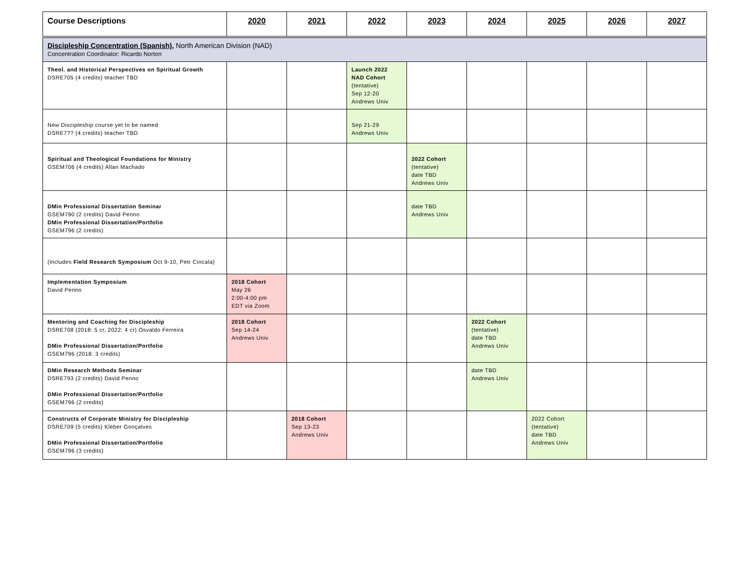| Course Descriptions | 2020 | 2021 | 2022 | 2023 | 2024 | 2025 | 2026 | 2027 |
| --- | --- | --- | --- | --- | --- | --- | --- | --- |
| Discipleship Concentration (Spanish) , North American Division (NAD) Concentration Coordinator: Ricardo Norton | | | | | | | | |
| Theol. and Historical Perspectives on Spiritual Growth DSRE705 (4 credits) teacher TBD | | | Launch 2022 NAD Cohort (tentative) Sep 12-20 Andrews Univ | | | | | |
| New Discipleship course yet to be named DSRE7?? (4 credits) teacher TBD | | | Sep 21-29 Andrews Univ | | | | | |
| Spiritual and Theological Foundations for Ministry GSEM706 (4 credits) Allan Machado | | | | 2022 Cohort (tentative) date TBD Andrews Univ | | | | |
| DMin Professional Dissertation Seminar GSEM790 (2 credits) David Penno DMin Professional Dissertation/Portfolio GSEM796 (2 credits) | | | | date TBD Andrews Univ | | | | |
| (includes Field Research Symposium Oct 9-10, Petr Cincala) | | | | | | | | |
| Implementation Symposium David Penno | 2018 Cohort May 26 2:00-4:00 pm EDT via Zoom | | | | | | | |
| Mentoring and Coaching for Discipleship DSRE708 (2018: 5 cr, 2022: 4 cr) Osvaldo Ferreira DMin Professional Dissertation/Portfolio GSEM796 (2018: 3 credits) | 2018 Cohort Sep 14-24 Andrews Univ | | | | 2022 Cohort (tentative) date TBD Andrews Univ | | | |
| DMin Research Methods Seminar DSRE793 (2 credits) David Penno DMin Professional Dissertation/Portfolio GSEM796 (2 credits) | | | | | date TBD Andrews Univ | | | |
| Constructs of Corporate Ministry for Discipleship DSRE709 (5 credits) Kleber Gonçalves DMin Professional Dissertation/Portfolio GSEM796 (3 credits) | | 2018 Cohort Sep 13-23 Andrews Univ | | | | 2022 Cohort (tentative) date TBD Andrews Univ | | |